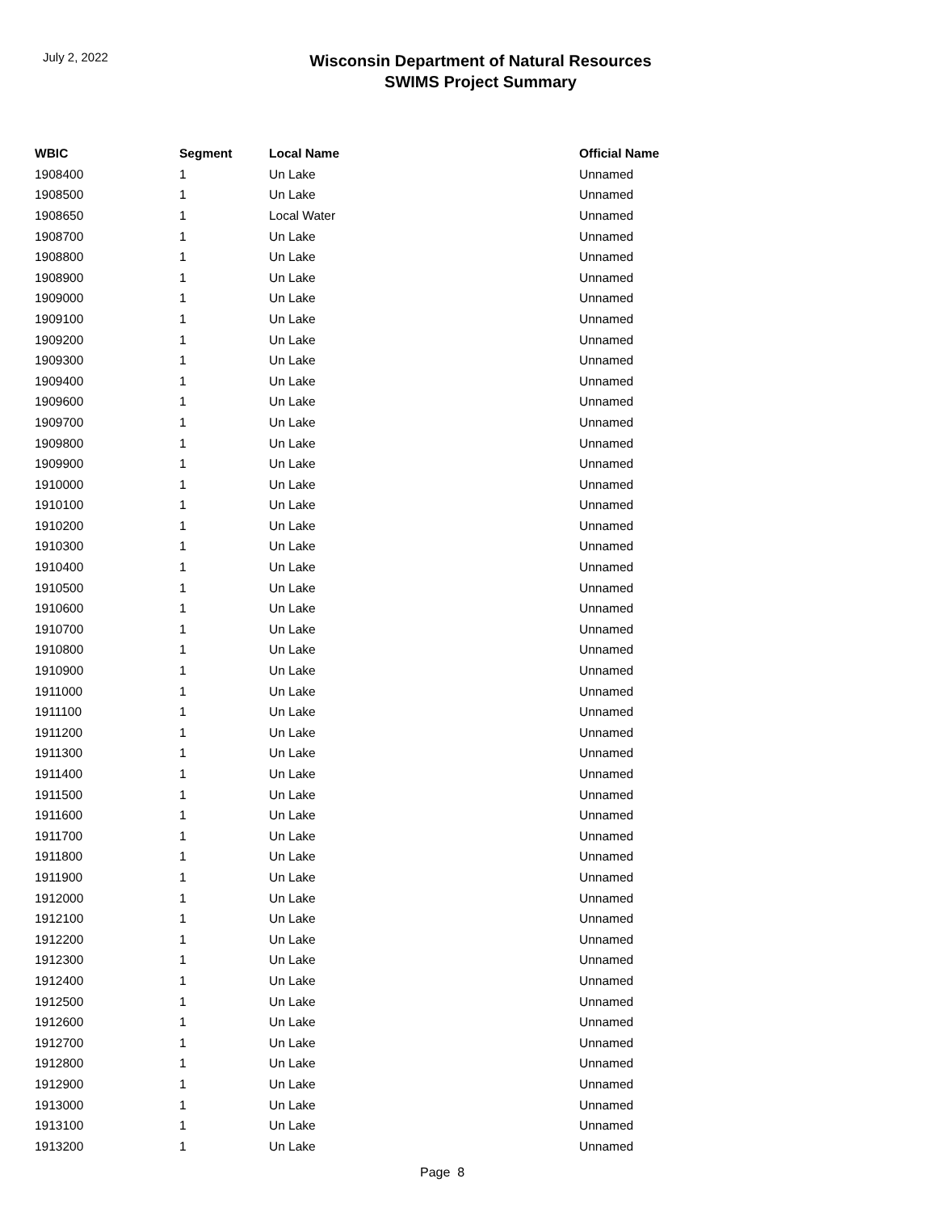July 2, 2022
Wisconsin Department of Natural Resources
SWIMS Project Summary
| WBIC | Segment | Local Name | Official Name |
| --- | --- | --- | --- |
| 1908400 | 1 | Un Lake | Unnamed |
| 1908500 | 1 | Un Lake | Unnamed |
| 1908650 | 1 | Local Water | Unnamed |
| 1908700 | 1 | Un Lake | Unnamed |
| 1908800 | 1 | Un Lake | Unnamed |
| 1908900 | 1 | Un Lake | Unnamed |
| 1909000 | 1 | Un Lake | Unnamed |
| 1909100 | 1 | Un Lake | Unnamed |
| 1909200 | 1 | Un Lake | Unnamed |
| 1909300 | 1 | Un Lake | Unnamed |
| 1909400 | 1 | Un Lake | Unnamed |
| 1909600 | 1 | Un Lake | Unnamed |
| 1909700 | 1 | Un Lake | Unnamed |
| 1909800 | 1 | Un Lake | Unnamed |
| 1909900 | 1 | Un Lake | Unnamed |
| 1910000 | 1 | Un Lake | Unnamed |
| 1910100 | 1 | Un Lake | Unnamed |
| 1910200 | 1 | Un Lake | Unnamed |
| 1910300 | 1 | Un Lake | Unnamed |
| 1910400 | 1 | Un Lake | Unnamed |
| 1910500 | 1 | Un Lake | Unnamed |
| 1910600 | 1 | Un Lake | Unnamed |
| 1910700 | 1 | Un Lake | Unnamed |
| 1910800 | 1 | Un Lake | Unnamed |
| 1910900 | 1 | Un Lake | Unnamed |
| 1911000 | 1 | Un Lake | Unnamed |
| 1911100 | 1 | Un Lake | Unnamed |
| 1911200 | 1 | Un Lake | Unnamed |
| 1911300 | 1 | Un Lake | Unnamed |
| 1911400 | 1 | Un Lake | Unnamed |
| 1911500 | 1 | Un Lake | Unnamed |
| 1911600 | 1 | Un Lake | Unnamed |
| 1911700 | 1 | Un Lake | Unnamed |
| 1911800 | 1 | Un Lake | Unnamed |
| 1911900 | 1 | Un Lake | Unnamed |
| 1912000 | 1 | Un Lake | Unnamed |
| 1912100 | 1 | Un Lake | Unnamed |
| 1912200 | 1 | Un Lake | Unnamed |
| 1912300 | 1 | Un Lake | Unnamed |
| 1912400 | 1 | Un Lake | Unnamed |
| 1912500 | 1 | Un Lake | Unnamed |
| 1912600 | 1 | Un Lake | Unnamed |
| 1912700 | 1 | Un Lake | Unnamed |
| 1912800 | 1 | Un Lake | Unnamed |
| 1912900 | 1 | Un Lake | Unnamed |
| 1913000 | 1 | Un Lake | Unnamed |
| 1913100 | 1 | Un Lake | Unnamed |
| 1913200 | 1 | Un Lake | Unnamed |
Page 8